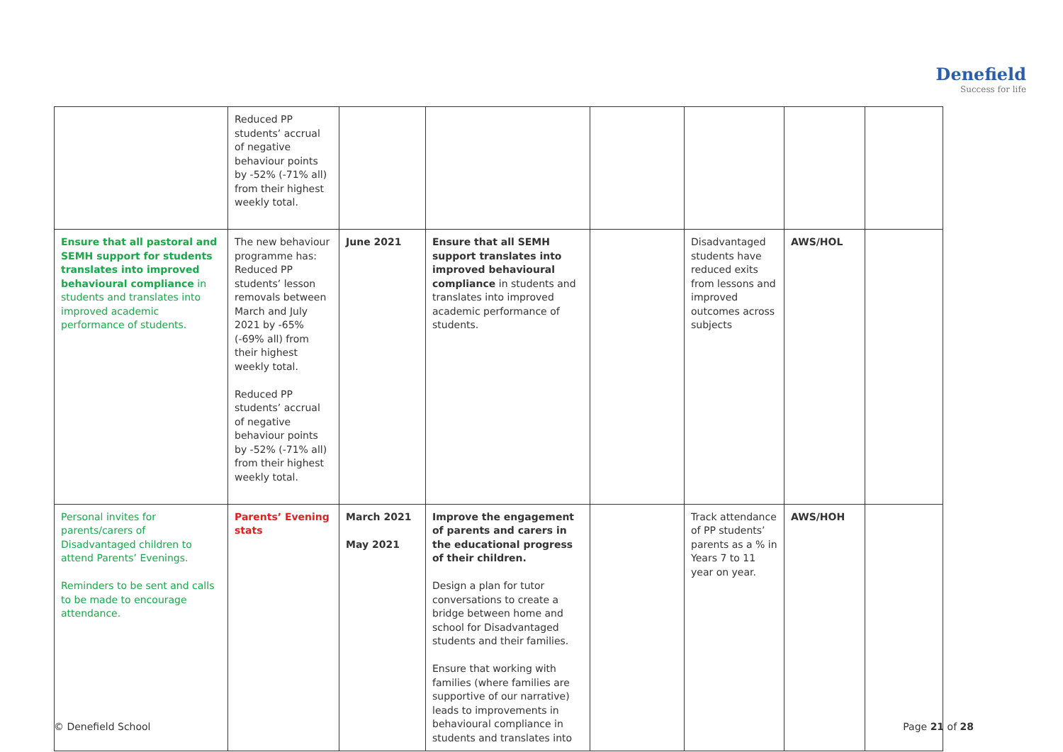Denefield
Success for life
| | Reduced PP students’ accrual of negative behaviour points by -52% (-71% all) from their highest weekly total. | | | | | | |
| Ensure that all pastoral and SEMH support for students translates into improved behavioural compliance in students and translates into improved academic performance of students. | The new behaviour programme has: Reduced PP students’ lesson removals between March and July 2021 by -65% (-69% all) from their highest weekly total. Reduced PP students’ accrual of negative behaviour points by -52% (-71% all) from their highest weekly total. | June 2021 | Ensure that all SEMH support translates into improved behavioural compliance in students and translates into improved academic performance of students. | | Disadvantaged students have reduced exits from lessons and improved outcomes across subjects | AWS/HOL | |
| Personal invites for parents/carers of Disadvantaged children to attend Parents’ Evenings. Reminders to be sent and calls to be made to encourage attendance. | Parents’ Evening stats | March 2021 May 2021 | Improve the engagement of parents and carers in the educational progress of their children. Design a plan for tutor conversations to create a bridge between home and school for Disadvantaged students and their families. Ensure that working with families (where families are supportive of our narrative) leads to improvements in behavioural compliance in students and translates into | | Track attendance of PP students’ parents as a % in Years 7 to 11 year on year. | AWS/HOH | |
© Denefield School Page 21 of 28